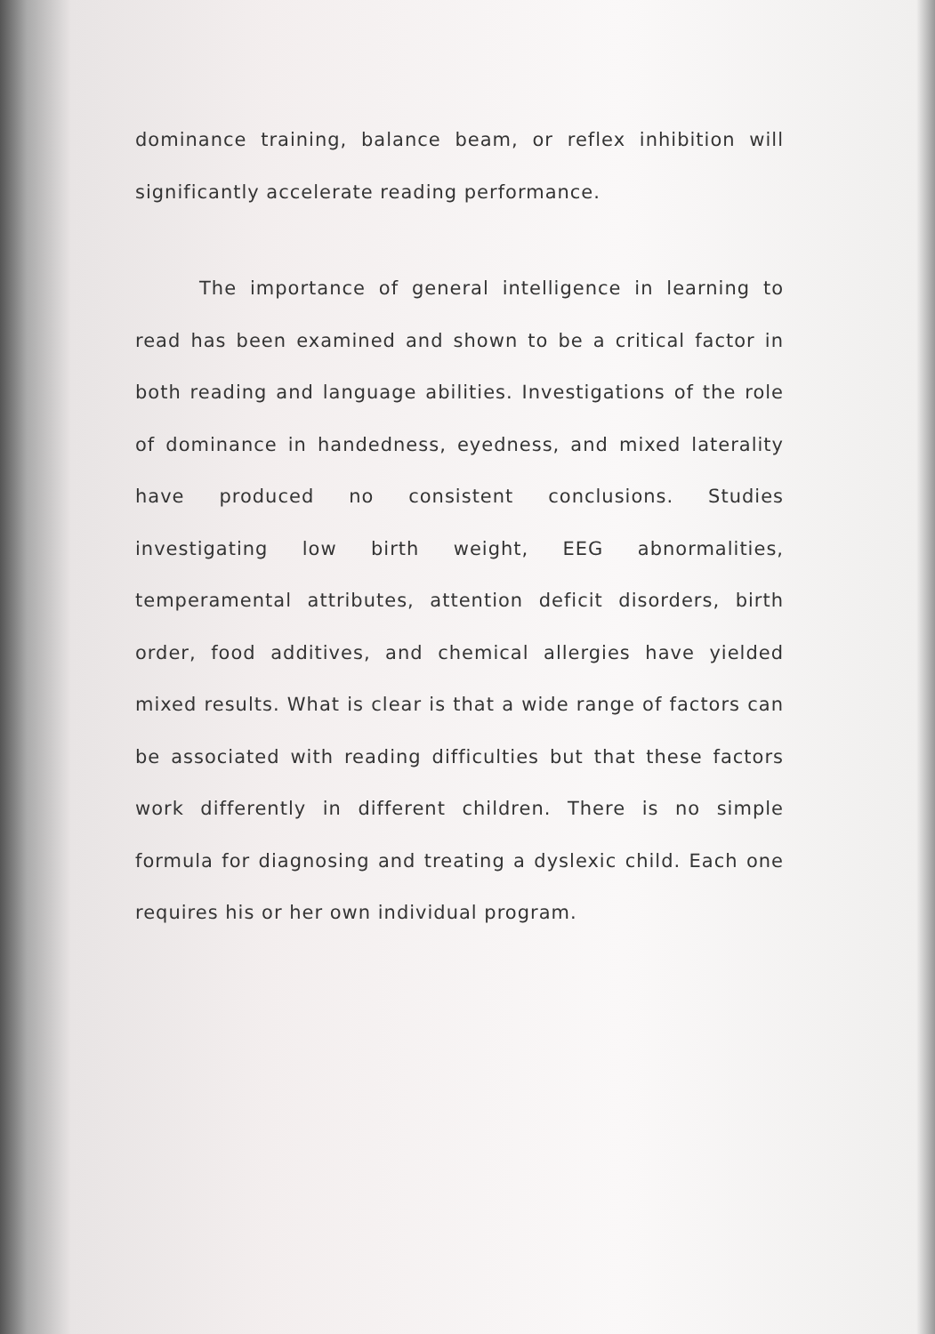dominance training, balance beam, or reflex inhibition will significantly accelerate reading performance.
The importance of general intelligence in learning to read has been examined and shown to be a critical factor in both reading and language abilities. Investigations of the role of dominance in handedness, eyedness, and mixed laterality have produced no consistent conclusions. Studies investigating low birth weight, EEG abnormalities, temperamental attributes, attention deficit disorders, birth order, food additives, and chemical allergies have yielded mixed results. What is clear is that a wide range of factors can be associated with reading difficulties but that these factors work differently in different children. There is no simple formula for diagnosing and treating a dyslexic child. Each one requires his or her own individual program.